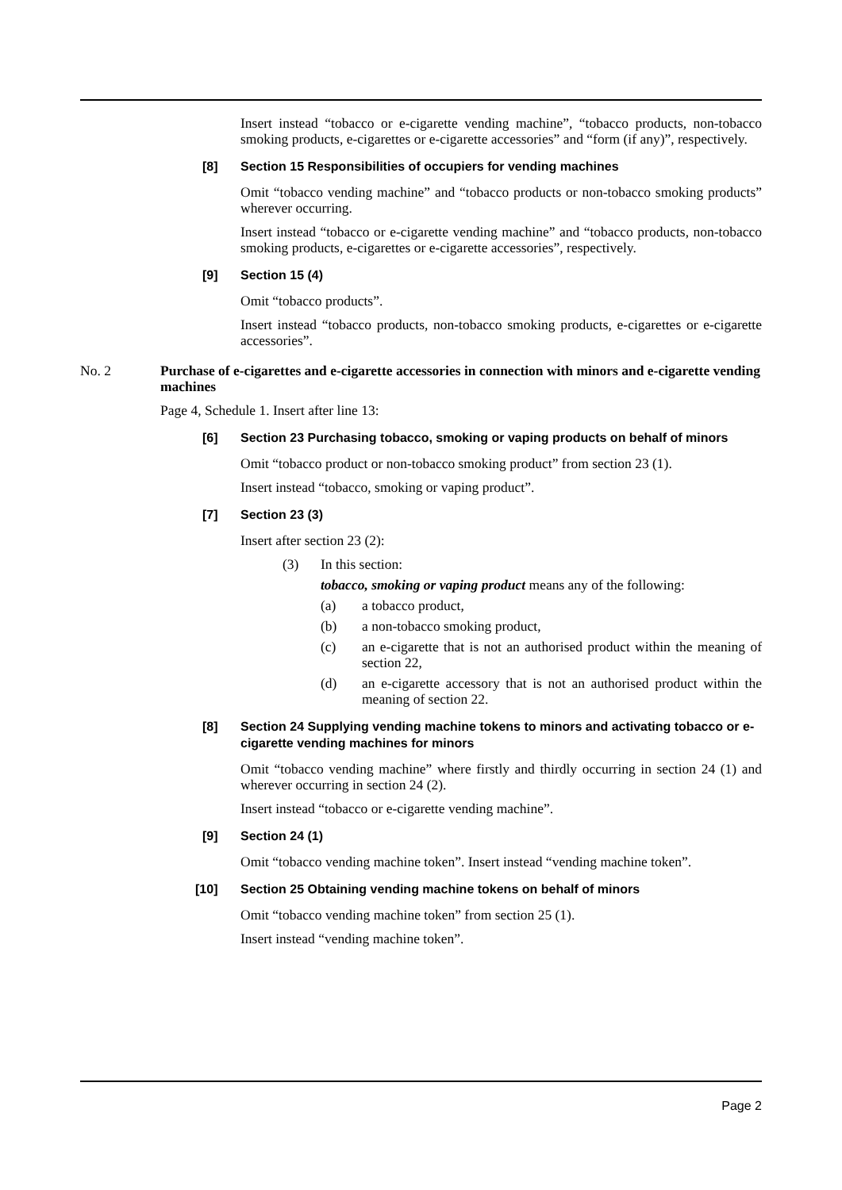Insert instead “tobacco or e-cigarette vending machine”, “tobacco products, non-tobacco smoking products, e-cigarettes or e-cigarette accessories” and “form (if any)”, respectively.
[8] Section 15 Responsibilities of occupiers for vending machines
Omit “tobacco vending machine” and “tobacco products or non-tobacco smoking products” wherever occurring.
Insert instead “tobacco or e-cigarette vending machine” and “tobacco products, non-tobacco smoking products, e-cigarettes or e-cigarette accessories”, respectively.
[9] Section 15 (4)
Omit “tobacco products”.
Insert instead “tobacco products, non-tobacco smoking products, e-cigarettes or e-cigarette accessories”.
No. 2 Purchase of e-cigarettes and e-cigarette accessories in connection with minors and e-cigarette vending machines
Page 4, Schedule 1. Insert after line 13:
[6] Section 23 Purchasing tobacco, smoking or vaping products on behalf of minors
Omit “tobacco product or non-tobacco smoking product” from section 23 (1).
Insert instead “tobacco, smoking or vaping product”.
[7] Section 23 (3)
Insert after section 23 (2):
(3) In this section:
tobacco, smoking or vaping product means any of the following:
(a) a tobacco product,
(b) a non-tobacco smoking product,
(c) an e-cigarette that is not an authorised product within the meaning of section 22,
(d) an e-cigarette accessory that is not an authorised product within the meaning of section 22.
[8] Section 24 Supplying vending machine tokens to minors and activating tobacco or e-cigarette vending machines for minors
Omit “tobacco vending machine” where firstly and thirdly occurring in section 24 (1) and wherever occurring in section 24 (2).
Insert instead “tobacco or e-cigarette vending machine”.
[9] Section 24 (1)
Omit “tobacco vending machine token”. Insert instead “vending machine token”.
[10] Section 25 Obtaining vending machine tokens on behalf of minors
Omit “tobacco vending machine token” from section 25 (1).
Insert instead “vending machine token”.
Page 2